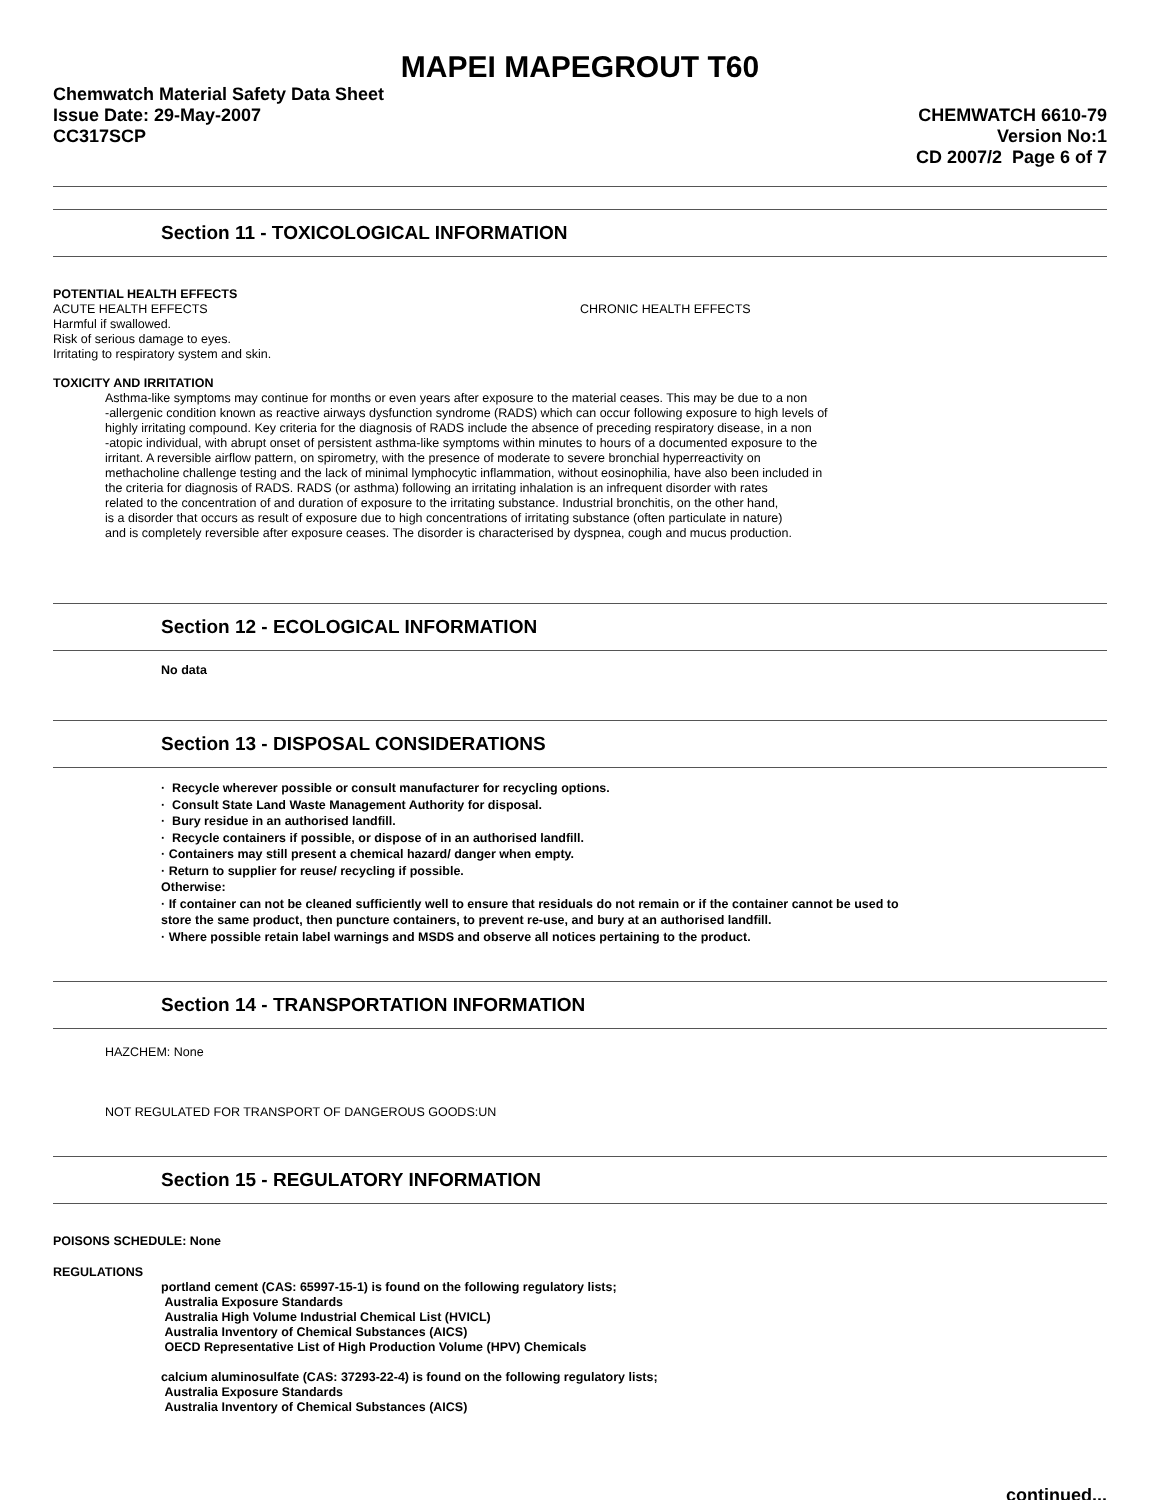MAPEI MAPEGROUT T60
Chemwatch Material Safety Data Sheet
Issue Date: 29-May-2007
CC317SCP
CHEMWATCH 6610-79
Version No:1
CD 2007/2 Page 6 of 7
Section 11 - TOXICOLOGICAL INFORMATION
POTENTIAL HEALTH EFFECTS
ACUTE HEALTH EFFECTS CHRONIC HEALTH EFFECTS
Harmful if swallowed.
Risk of serious damage to eyes.
Irritating to respiratory system and skin.
TOXICITY AND IRRITATION
Asthma-like symptoms may continue for months or even years after exposure to the material ceases. This may be due to a non
-allergenic condition known as reactive airways dysfunction syndrome (RADS) which can occur following exposure to high levels of
highly irritating compound. Key criteria for the diagnosis of RADS include the absence of preceding respiratory disease, in a non
-atopic individual, with abrupt onset of persistent asthma-like symptoms within minutes to hours of a documented exposure to the
irritant. A reversible airflow pattern, on spirometry, with the presence of moderate to severe bronchial hyperreactivity on
methacholine challenge testing and the lack of minimal lymphocytic inflammation, without eosinophilia, have also been included in
the criteria for diagnosis of RADS. RADS (or asthma) following an irritating inhalation is an infrequent disorder with rates
related to the concentration of and duration of exposure to the irritating substance. Industrial bronchitis, on the other hand,
is a disorder that occurs as result of exposure due to high concentrations of irritating substance (often particulate in nature)
and is completely reversible after exposure ceases. The disorder is characterised by dyspnea, cough and mucus production.
Section 12 - ECOLOGICAL INFORMATION
No data
Section 13 - DISPOSAL CONSIDERATIONS
· Recycle wherever possible or consult manufacturer for recycling options.
· Consult State Land Waste Management Authority for disposal.
· Bury residue in an authorised landfill.
· Recycle containers if possible, or dispose of in an authorised landfill.
· Containers may still present a chemical hazard/ danger when empty.
· Return to supplier for reuse/ recycling if possible.
Otherwise:
· If container can not be cleaned sufficiently well to ensure that residuals do not remain or if the container cannot be used to
store the same product, then puncture containers, to prevent re-use, and bury at an authorised landfill.
· Where possible retain label warnings and MSDS and observe all notices pertaining to the product.
Section 14 - TRANSPORTATION INFORMATION
HAZCHEM: None
NOT REGULATED FOR TRANSPORT OF DANGEROUS GOODS:UN
Section 15 - REGULATORY INFORMATION
POISONS SCHEDULE: None
REGULATIONS
portland cement (CAS: 65997-15-1) is found on the following regulatory lists;
Australia Exposure Standards
Australia High Volume Industrial Chemical List (HVICL)
Australia Inventory of Chemical Substances (AICS)
OECD Representative List of High Production Volume (HPV) Chemicals
calcium aluminosulfate (CAS: 37293-22-4) is found on the following regulatory lists;
Australia Exposure Standards
Australia Inventory of Chemical Substances (AICS)
continued...